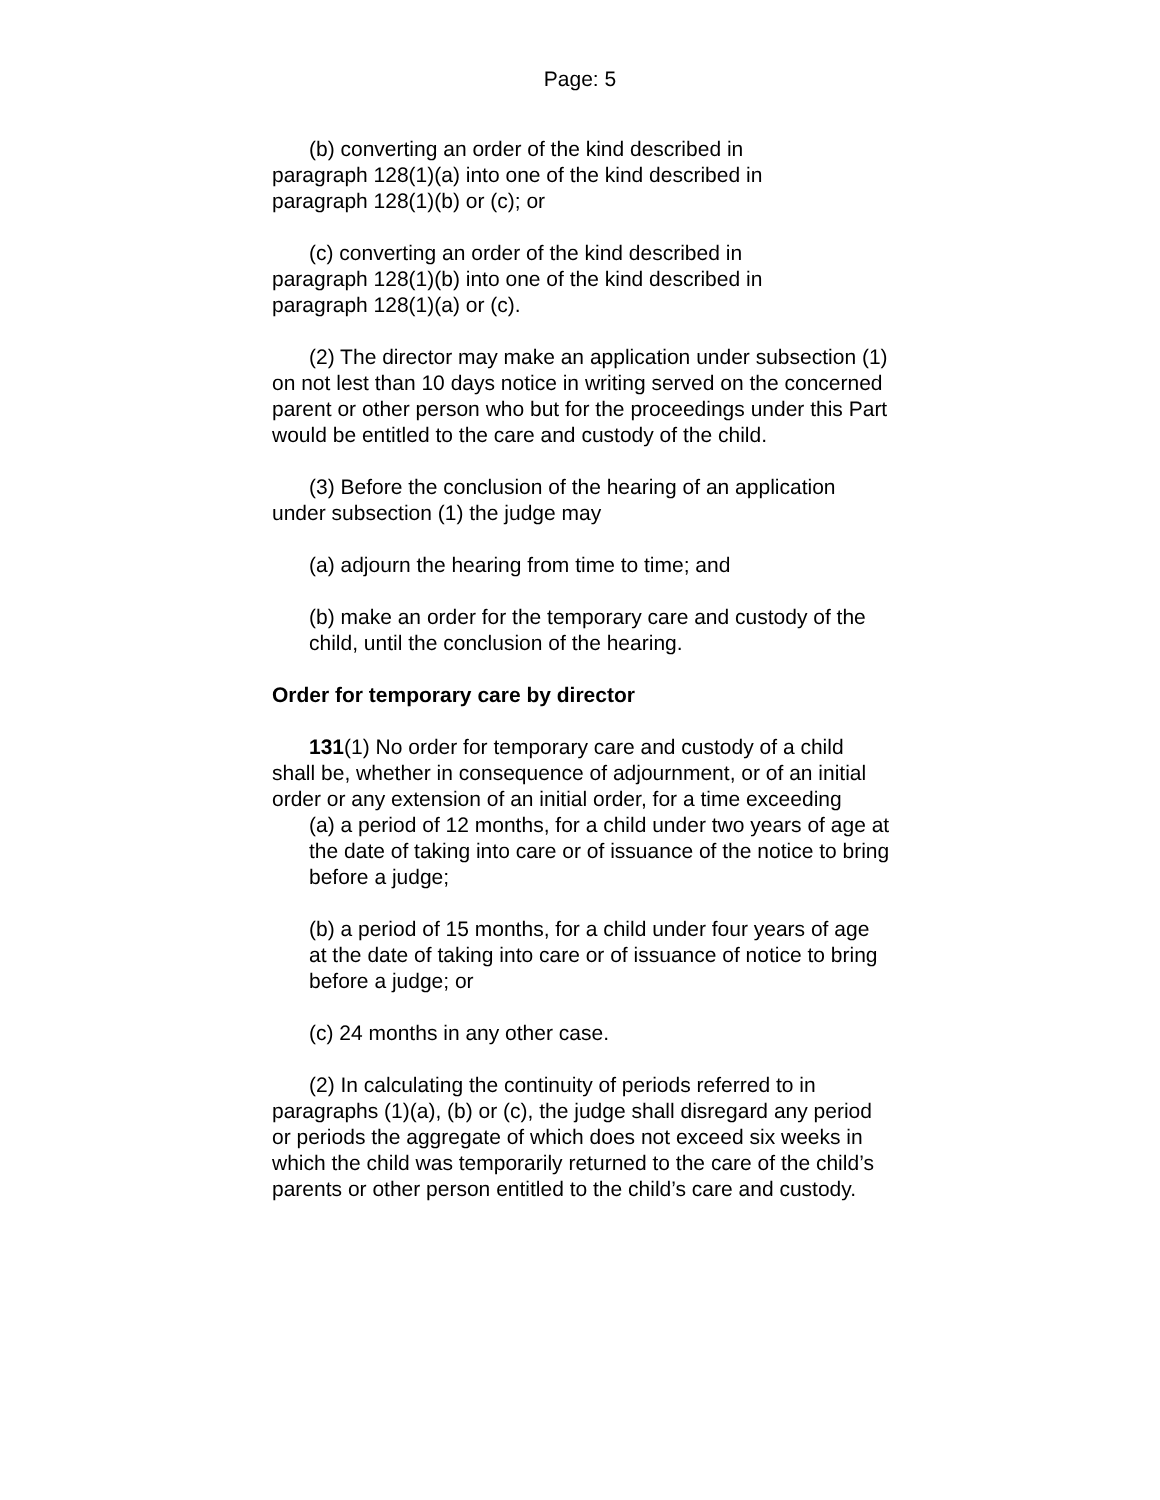Page: 5
(b) converting an order of the kind described in
paragraph 128(1)(a) into one of the kind described in
paragraph 128(1)(b) or (c); or
(c) converting an order of the kind described in
paragraph 128(1)(b) into one of the kind described in
paragraph 128(1)(a) or (c).
(2) The director may make an application under subsection (1) on not lest than 10 days notice in writing served on the concerned parent or other person who but for the proceedings under this Part would be entitled to the care and custody of the child.
(3) Before the conclusion of the hearing of an application under subsection (1) the judge may
(a) adjourn the hearing from time to time; and
(b) make an order for the temporary care and custody of the child, until the conclusion of the hearing.
Order for temporary care by director
131(1) No order for temporary care and custody of a child shall be, whether in consequence of adjournment, or of an initial order or any extension of an initial order, for a time exceeding
(a) a period of 12 months, for a child under two years of age at the date of taking into care or of issuance of the notice to bring before a judge;
(b) a period of 15 months, for a child under four years of age at the date of taking into care or of issuance of notice to bring before a judge; or
(c) 24 months in any other case.
(2) In calculating the continuity of periods referred to in paragraphs (1)(a), (b) or (c), the judge shall disregard any period or periods the aggregate of which does not exceed six weeks in which the child was temporarily returned to the care of the child’s parents or other person entitled to the child’s care and custody.